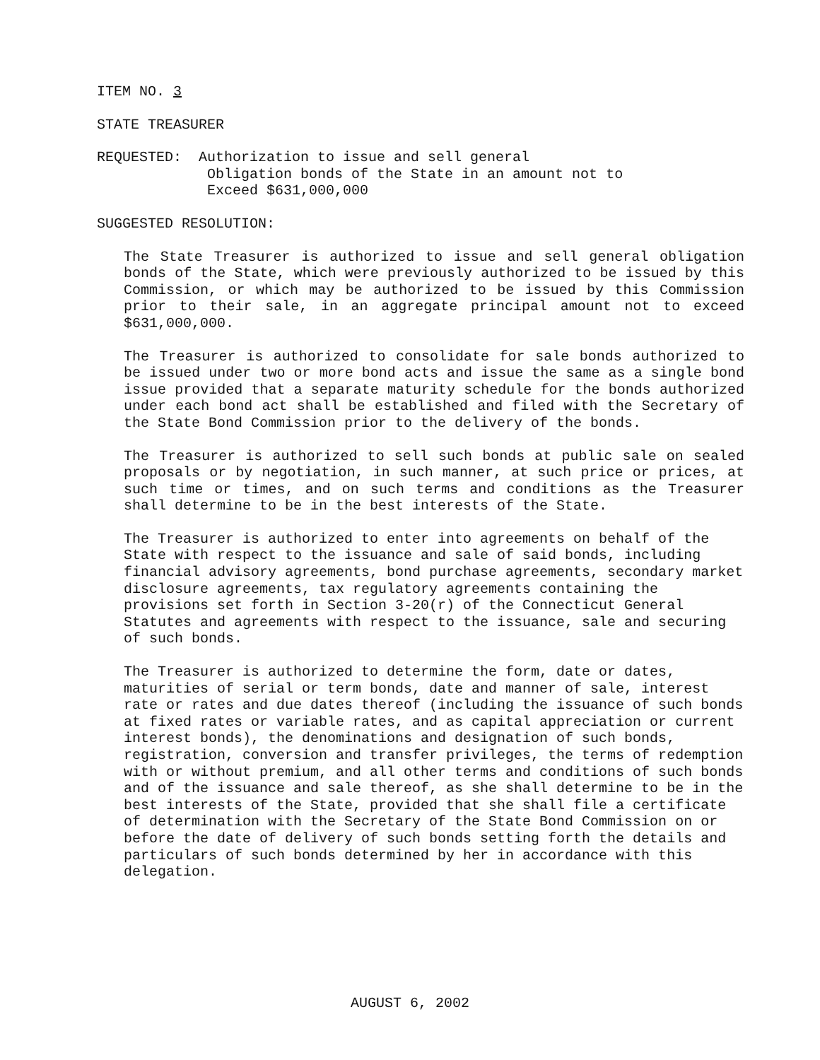ITEM NO. 3
STATE TREASURER
REQUESTED: Authorization to issue and sell general
Obligation bonds of the State in an amount not to
Exceed $631,000,000
SUGGESTED RESOLUTION:
The State Treasurer is authorized to issue and sell general obligation bonds of the State, which were previously authorized to be issued by this Commission, or which may be authorized to be issued by this Commission prior to their sale, in an aggregate principal amount not to exceed $631,000,000.
The Treasurer is authorized to consolidate for sale bonds authorized to be issued under two or more bond acts and issue the same as a single bond issue provided that a separate maturity schedule for the bonds authorized under each bond act shall be established and filed with the Secretary of the State Bond Commission prior to the delivery of the bonds.
The Treasurer is authorized to sell such bonds at public sale on sealed proposals or by negotiation, in such manner, at such price or prices, at such time or times, and on such terms and conditions as the Treasurer shall determine to be in the best interests of the State.
The Treasurer is authorized to enter into agreements on behalf of the State with respect to the issuance and sale of said bonds, including financial advisory agreements, bond purchase agreements, secondary market disclosure agreements, tax regulatory agreements containing the provisions set forth in Section 3-20(r) of the Connecticut General Statutes and agreements with respect to the issuance, sale and securing of such bonds.
The Treasurer is authorized to determine the form, date or dates, maturities of serial or term bonds, date and manner of sale, interest rate or rates and due dates thereof (including the issuance of such bonds at fixed rates or variable rates, and as capital appreciation or current interest bonds), the denominations and designation of such bonds, registration, conversion and transfer privileges, the terms of redemption with or without premium, and all other terms and conditions of such bonds and of the issuance and sale thereof, as she shall determine to be in the best interests of the State, provided that she shall file a certificate of determination with the Secretary of the State Bond Commission on or before the date of delivery of such bonds setting forth the details and particulars of such bonds determined by her in accordance with this delegation.
AUGUST 6, 2002